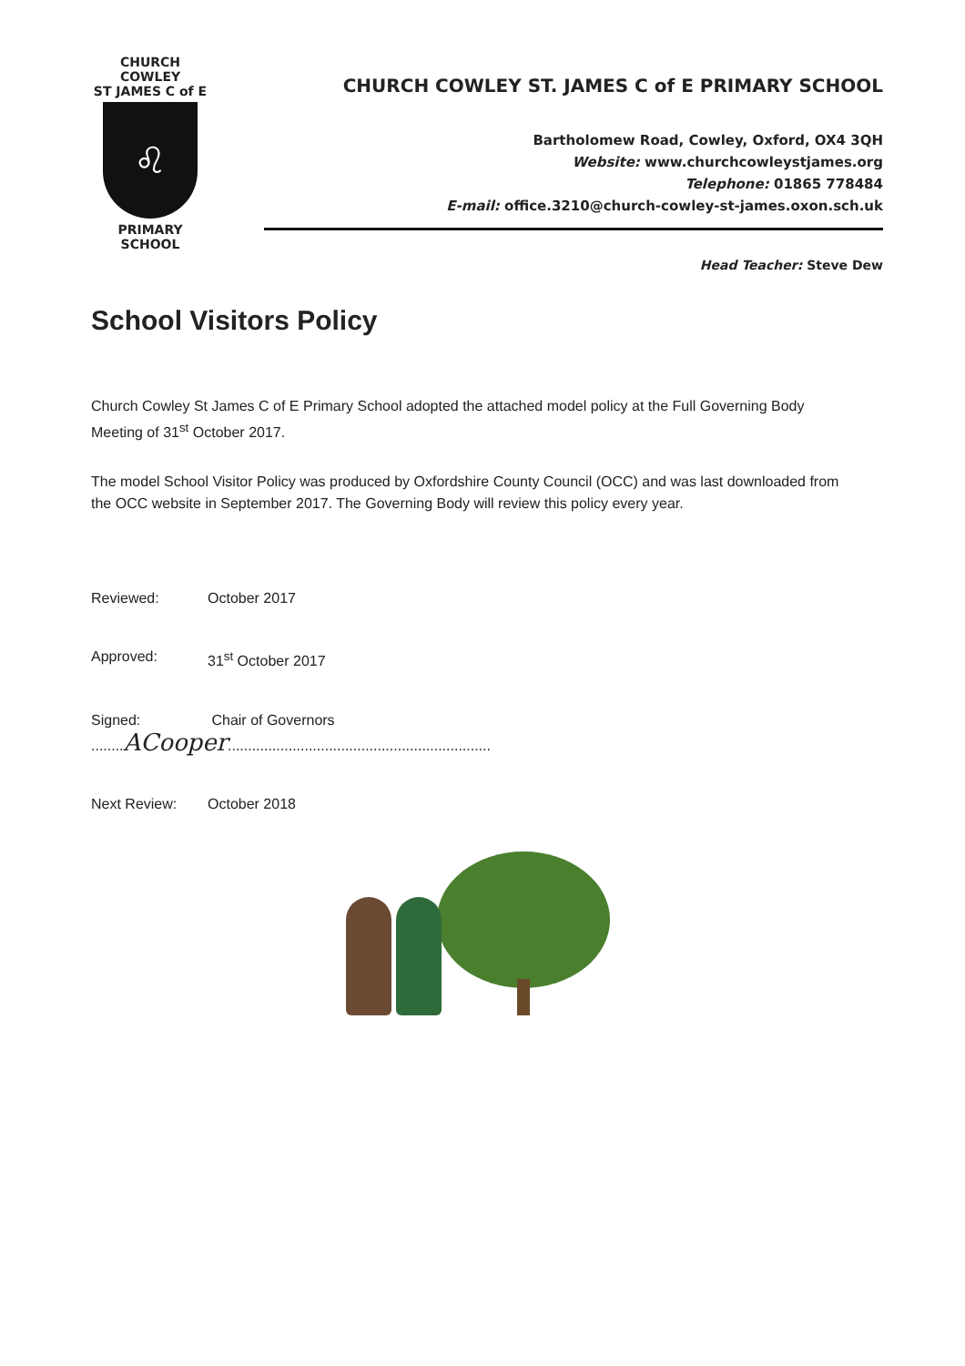CHURCH COWLEY
ST JAMES C of E
♌
PRIMARY SCHOOL
CHURCH COWLEY ST. JAMES C of E PRIMARY SCHOOL
Bartholomew Road, Cowley, Oxford, OX4 3QH
Website: www.churchcowleystjames.org
Telephone: 01865 778484
E-mail: office.3210@church-cowley-st-james.oxon.sch.uk
Head Teacher: Steve Dew
School Visitors Policy
Church Cowley St James C of E Primary School adopted the attached model policy at the Full Governing Body Meeting of 31<sup>st</sup> October 2017.
The model School Visitor Policy was produced by Oxfordshire County Council (OCC) and was last downloaded from the OCC website in September 2017. The Governing Body will review this policy every year.
Reviewed: October 2017
Approved: 31<sup>st</sup> October 2017
Signed: ........ACooper................................................................. Chair of Governors
Next Review: October 2018